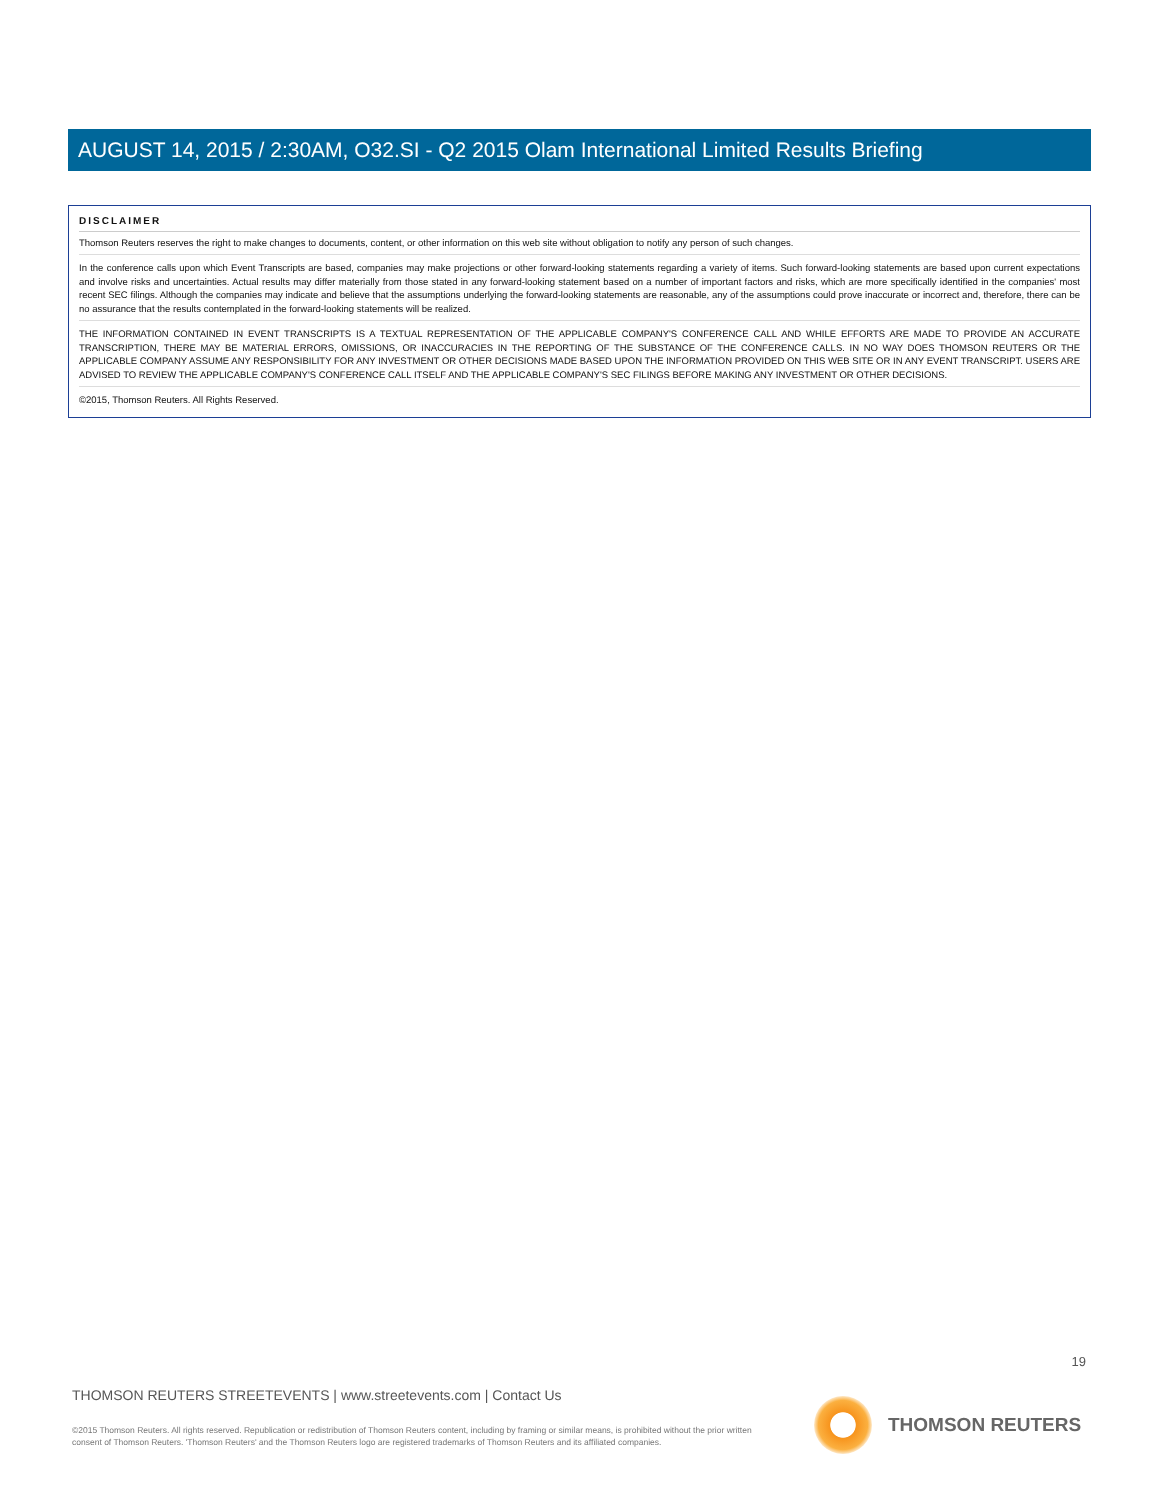AUGUST 14, 2015 / 2:30AM, O32.SI - Q2 2015 Olam International Limited Results Briefing
DISCLAIMER
Thomson Reuters reserves the right to make changes to documents, content, or other information on this web site without obligation to notify any person of such changes.
In the conference calls upon which Event Transcripts are based, companies may make projections or other forward-looking statements regarding a variety of items. Such forward-looking statements are based upon current expectations and involve risks and uncertainties. Actual results may differ materially from those stated in any forward-looking statement based on a number of important factors and risks, which are more specifically identified in the companies' most recent SEC filings. Although the companies may indicate and believe that the assumptions underlying the forward-looking statements are reasonable, any of the assumptions could prove inaccurate or incorrect and, therefore, there can be no assurance that the results contemplated in the forward-looking statements will be realized.
THE INFORMATION CONTAINED IN EVENT TRANSCRIPTS IS A TEXTUAL REPRESENTATION OF THE APPLICABLE COMPANY'S CONFERENCE CALL AND WHILE EFFORTS ARE MADE TO PROVIDE AN ACCURATE TRANSCRIPTION, THERE MAY BE MATERIAL ERRORS, OMISSIONS, OR INACCURACIES IN THE REPORTING OF THE SUBSTANCE OF THE CONFERENCE CALLS. IN NO WAY DOES THOMSON REUTERS OR THE APPLICABLE COMPANY ASSUME ANY RESPONSIBILITY FOR ANY INVESTMENT OR OTHER DECISIONS MADE BASED UPON THE INFORMATION PROVIDED ON THIS WEB SITE OR IN ANY EVENT TRANSCRIPT. USERS ARE ADVISED TO REVIEW THE APPLICABLE COMPANY'S CONFERENCE CALL ITSELF AND THE APPLICABLE COMPANY'S SEC FILINGS BEFORE MAKING ANY INVESTMENT OR OTHER DECISIONS.
©2015, Thomson Reuters. All Rights Reserved.
19
THOMSON REUTERS STREETEVENTS | www.streetevents.com | Contact Us
©2015 Thomson Reuters. All rights reserved. Republication or redistribution of Thomson Reuters content, including by framing or similar means, is prohibited without the prior written consent of Thomson Reuters. 'Thomson Reuters' and the Thomson Reuters logo are registered trademarks of Thomson Reuters and its affiliated companies.
THOMSON REUTERS